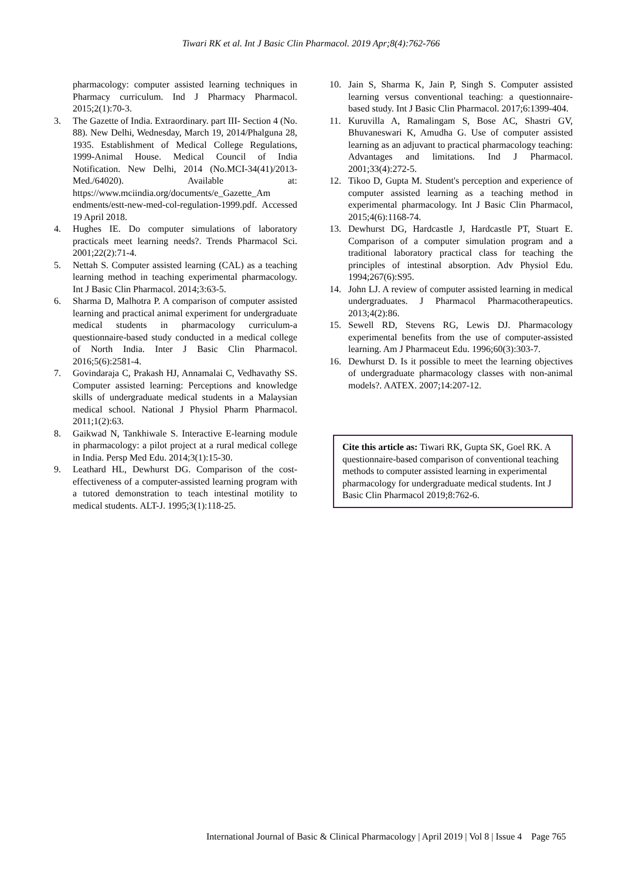Tiwari RK et al. Int J Basic Clin Pharmacol. 2019 Apr;8(4):762-766
pharmacology: computer assisted learning techniques in Pharmacy curriculum. Ind J Pharmacy Pharmacol. 2015;2(1):70-3.
3. The Gazette of India. Extraordinary. part III- Section 4 (No. 88). New Delhi, Wednesday, March 19, 2014/Phalguna 28, 1935. Establishment of Medical College Regulations, 1999-Animal House. Medical Council of India Notification. New Delhi, 2014 (No.MCI-34(41)/2013-Med./64020). Available at: https://www.mciindia.org/documents/e_Gazette_Am endments/estt-new-med-col-regulation-1999.pdf. Accessed 19 April 2018.
4. Hughes IE. Do computer simulations of laboratory practicals meet learning needs?. Trends Pharmacol Sci. 2001;22(2):71-4.
5. Nettah S. Computer assisted learning (CAL) as a teaching learning method in teaching experimental pharmacology. Int J Basic Clin Pharmacol. 2014;3:63-5.
6. Sharma D, Malhotra P. A comparison of computer assisted learning and practical animal experiment for undergraduate medical students in pharmacology curriculum-a questionnaire-based study conducted in a medical college of North India. Inter J Basic Clin Pharmacol. 2016;5(6):2581-4.
7. Govindaraja C, Prakash HJ, Annamalai C, Vedhavathy SS. Computer assisted learning: Perceptions and knowledge skills of undergraduate medical students in a Malaysian medical school. National J Physiol Pharm Pharmacol. 2011;1(2):63.
8. Gaikwad N, Tankhiwale S. Interactive E-learning module in pharmacology: a pilot project at a rural medical college in India. Persp Med Edu. 2014;3(1):15-30.
9. Leathard HL, Dewhurst DG. Comparison of the cost-effectiveness of a computer-assisted learning program with a tutored demonstration to teach intestinal motility to medical students. ALT-J. 1995;3(1):118-25.
10. Jain S, Sharma K, Jain P, Singh S. Computer assisted learning versus conventional teaching: a questionnaire-based study. Int J Basic Clin Pharmacol. 2017;6:1399-404.
11. Kuruvilla A, Ramalingam S, Bose AC, Shastri GV, Bhuvaneswari K, Amudha G. Use of computer assisted learning as an adjuvant to practical pharmacology teaching: Advantages and limitations. Ind J Pharmacol. 2001;33(4):272-5.
12. Tikoo D, Gupta M. Student's perception and experience of computer assisted learning as a teaching method in experimental pharmacology. Int J Basic Clin Pharmacol, 2015;4(6):1168-74.
13. Dewhurst DG, Hardcastle J, Hardcastle PT, Stuart E. Comparison of a computer simulation program and a traditional laboratory practical class for teaching the principles of intestinal absorption. Adv Physiol Edu. 1994;267(6):S95.
14. John LJ. A review of computer assisted learning in medical undergraduates. J Pharmacol Pharmacotherapeutics. 2013;4(2):86.
15. Sewell RD, Stevens RG, Lewis DJ. Pharmacology experimental benefits from the use of computer-assisted learning. Am J Pharmaceut Edu. 1996;60(3):303-7.
16. Dewhurst D. Is it possible to meet the learning objectives of undergraduate pharmacology classes with non-animal models?. AATEX. 2007;14:207-12.
Cite this article as: Tiwari RK, Gupta SK, Goel RK. A questionnaire-based comparison of conventional teaching methods to computer assisted learning in experimental pharmacology for undergraduate medical students. Int J Basic Clin Pharmacol 2019;8:762-6.
International Journal of Basic & Clinical Pharmacology | April 2019 | Vol 8 | Issue 4 Page 765